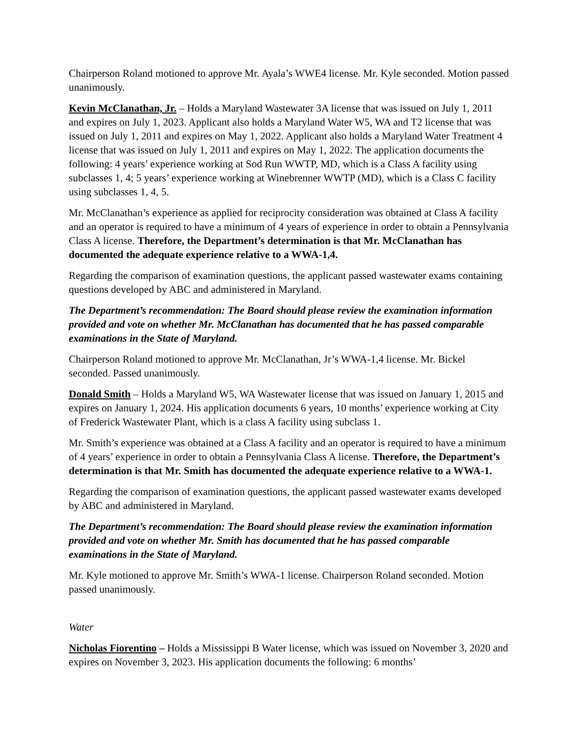Chairperson Roland motioned to approve Mr. Ayala’s WWE4 license. Mr. Kyle seconded. Motion passed unanimously.
Kevin McClanathan, Jr. – Holds a Maryland Wastewater 3A license that was issued on July 1, 2011 and expires on July 1, 2023. Applicant also holds a Maryland Water W5, WA and T2 license that was issued on July 1, 2011 and expires on May 1, 2022. Applicant also holds a Maryland Water Treatment 4 license that was issued on July 1, 2011 and expires on May 1, 2022. The application documents the following: 4 years’ experience working at Sod Run WWTP, MD, which is a Class A facility using subclasses 1, 4; 5 years’ experience working at Winebrenner WWTP (MD), which is a Class C facility using subclasses 1, 4, 5.
Mr. McClanathan’s experience as applied for reciprocity consideration was obtained at Class A facility and an operator is required to have a minimum of 4 years of experience in order to obtain a Pennsylvania Class A license. Therefore, the Department’s determination is that Mr. McClanathan has documented the adequate experience relative to a WWA-1,4.
Regarding the comparison of examination questions, the applicant passed wastewater exams containing questions developed by ABC and administered in Maryland.
The Department’s recommendation: The Board should please review the examination information provided and vote on whether Mr. McClanathan has documented that he has passed comparable examinations in the State of Maryland.
Chairperson Roland motioned to approve Mr. McClanathan, Jr’s WWA-1,4 license. Mr. Bickel seconded. Passed unanimously.
Donald Smith – Holds a Maryland W5, WA Wastewater license that was issued on January 1, 2015 and expires on January 1, 2024. His application documents 6 years, 10 months’ experience working at City of Frederick Wastewater Plant, which is a class A facility using subclass 1.
Mr. Smith’s experience was obtained at a Class A facility and an operator is required to have a minimum of 4 years’ experience in order to obtain a Pennsylvania Class A license. Therefore, the Department’s determination is that Mr. Smith has documented the adequate experience relative to a WWA-1.
Regarding the comparison of examination questions, the applicant passed wastewater exams developed by ABC and administered in Maryland.
The Department’s recommendation: The Board should please review the examination information provided and vote on whether Mr. Smith has documented that he has passed comparable examinations in the State of Maryland.
Mr. Kyle motioned to approve Mr. Smith’s WWA-1 license. Chairperson Roland seconded. Motion passed unanimously.
Water
Nicholas Fiorentino – Holds a Mississippi B Water license, which was issued on November 3, 2020 and expires on November 3, 2023. His application documents the following: 6 months’